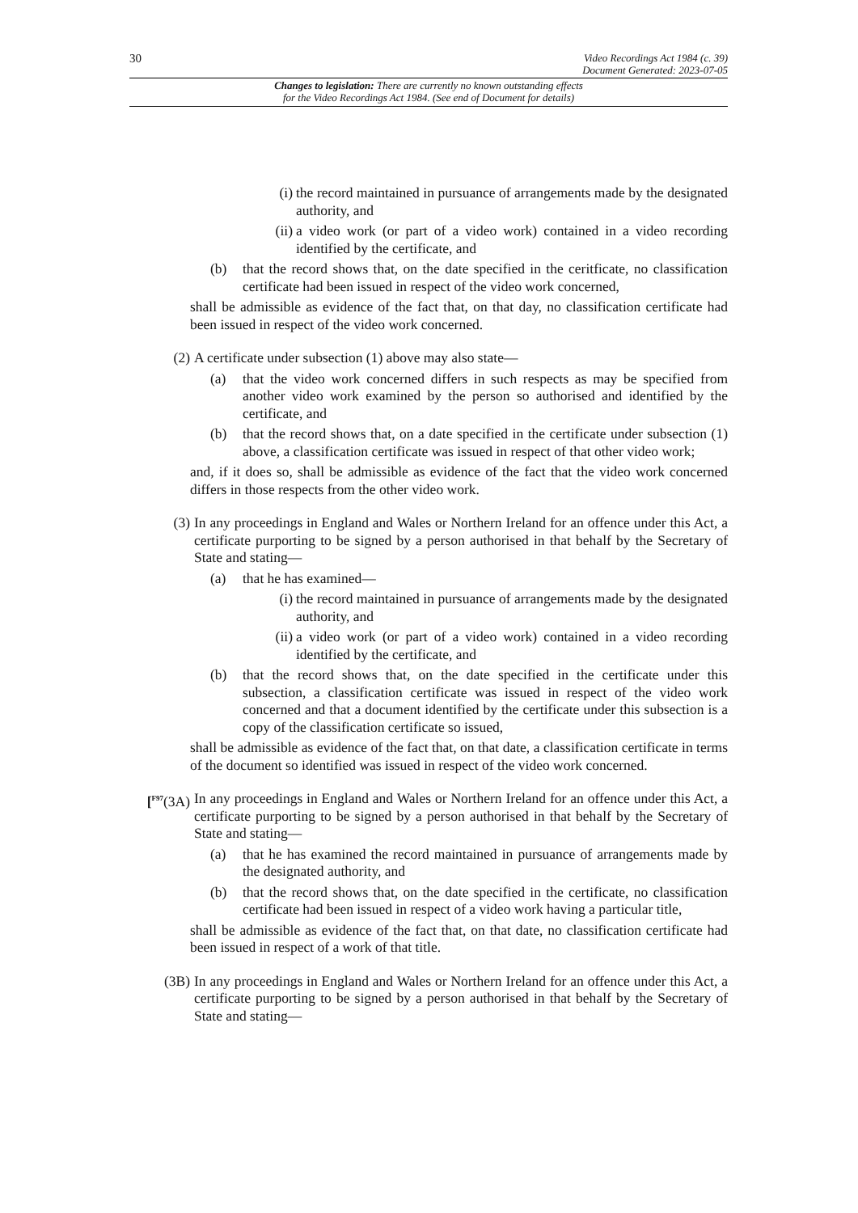30
Video Recordings Act 1984 (c. 39)
Document Generated: 2023-07-05
Changes to legislation: There are currently no known outstanding effects
for the Video Recordings Act 1984. (See end of Document for details)
(i) the record maintained in pursuance of arrangements made by the designated authority, and
(ii) a video work (or part of a video work) contained in a video recording identified by the certificate, and
(b) that the record shows that, on the date specified in the ceritficate, no classification certificate had been issued in respect of the video work concerned,
shall be admissible as evidence of the fact that, on that day, no classification certificate had been issued in respect of the video work concerned.
(2) A certificate under subsection (1) above may also state—
(a) that the video work concerned differs in such respects as may be specified from another video work examined by the person so authorised and identified by the certificate, and
(b) that the record shows that, on a date specified in the certificate under subsection (1) above, a classification certificate was issued in respect of that other video work;
and, if it does so, shall be admissible as evidence of the fact that the video work concerned differs in those respects from the other video work.
(3) In any proceedings in England and Wales or Northern Ireland for an offence under this Act, a certificate purporting to be signed by a person authorised in that behalf by the Secretary of State and stating—
(a) that he has examined—
(i) the record maintained in pursuance of arrangements made by the designated authority, and
(ii) a video work (or part of a video work) contained in a video recording identified by the certificate, and
(b) that the record shows that, on the date specified in the certificate under this subsection, a classification certificate was issued in respect of the video work concerned and that a document identified by the certificate under this subsection is a copy of the classification certificate so issued,
shall be admissible as evidence of the fact that, on that date, a classification certificate in terms of the document so identified was issued in respect of the video work concerned.
[<sup>F97</sup>(3A)
In any proceedings in England and Wales or Northern Ireland for an offence under this Act, a certificate purporting to be signed by a person authorised in that behalf by the Secretary of State and stating—
(a) that he has examined the record maintained in pursuance of arrangements made by the designated authority, and
(b) that the record shows that, on the date specified in the certificate, no classification certificate had been issued in respect of a video work having a particular title,
shall be admissible as evidence of the fact that, on that date, no classification certificate had been issued in respect of a work of that title.
(3B) In any proceedings in England and Wales or Northern Ireland for an offence under this Act, a certificate purporting to be signed by a person authorised in that behalf by the Secretary of State and stating—